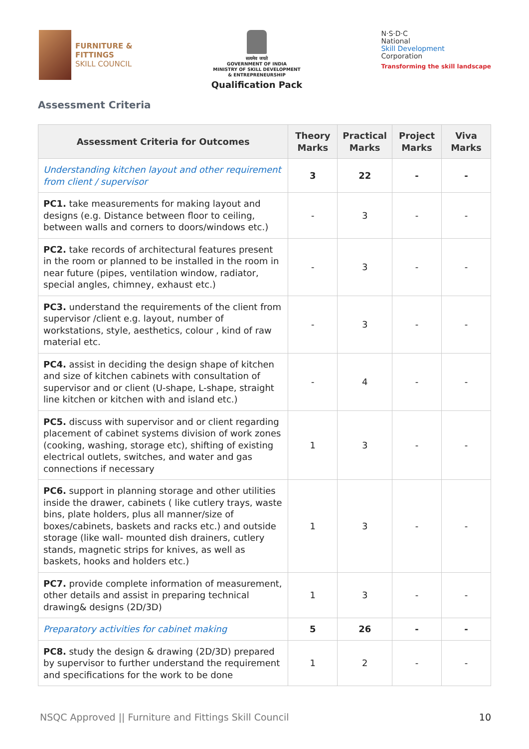FURNITURE &
FITTINGS
SKILL COUNCIL
सत्यमेव जयते
GOVERNMENT OF INDIA
MINISTRY OF SKILL DEVELOPMENT
& ENTREPRENEURSHIP
Qualification Pack
N·S·D·C
National
Skill Development
Corporation
Transforming the skill landscape
Assessment Criteria
| Assessment Criteria for Outcomes | Theory Marks | Practical Marks | Project Marks | Viva Marks |
| --- | --- | --- | --- | --- |
| Understanding kitchen layout and other requirement from client / supervisor | 3 | 22 | - | - |
| PC1. take measurements for making layout and designs (e.g. Distance between floor to ceiling, between walls and corners to doors/windows etc.) | - | 3 | - | - |
| PC2. take records of architectural features present in the room or planned to be installed in the room in near future (pipes, ventilation window, radiator, special angles, chimney, exhaust etc.) | - | 3 | - | - |
| PC3. understand the requirements of the client from supervisor /client e.g. layout, number of workstations, style, aesthetics, colour , kind of raw material etc. | - | 3 | - | - |
| PC4. assist in deciding the design shape of kitchen and size of kitchen cabinets with consultation of supervisor and or client (U-shape, L-shape, straight line kitchen or kitchen with and island etc.) | - | 4 | - | - |
| PC5. discuss with supervisor and or client regarding placement of cabinet systems division of work zones (cooking, washing, storage etc), shifting of existing electrical outlets, switches, and water and gas connections if necessary | 1 | 3 | - | - |
| PC6. support in planning storage and other utilities inside the drawer, cabinets ( like cutlery trays, waste bins, plate holders, plus all manner/size of boxes/cabinets, baskets and racks etc.) and outside storage (like wall- mounted dish drainers, cutlery stands, magnetic strips for knives, as well as baskets, hooks and holders etc.) | 1 | 3 | - | - |
| PC7. provide complete information of measurement, other details and assist in preparing technical drawing& designs (2D/3D) | 1 | 3 | - | - |
| Preparatory activities for cabinet making | 5 | 26 | - | - |
| PC8. study the design & drawing (2D/3D) prepared by supervisor to further understand the requirement and specifications for the work to be done | 1 | 2 | - | - |
NSQC Approved || Furniture and Fittings Skill Council 10